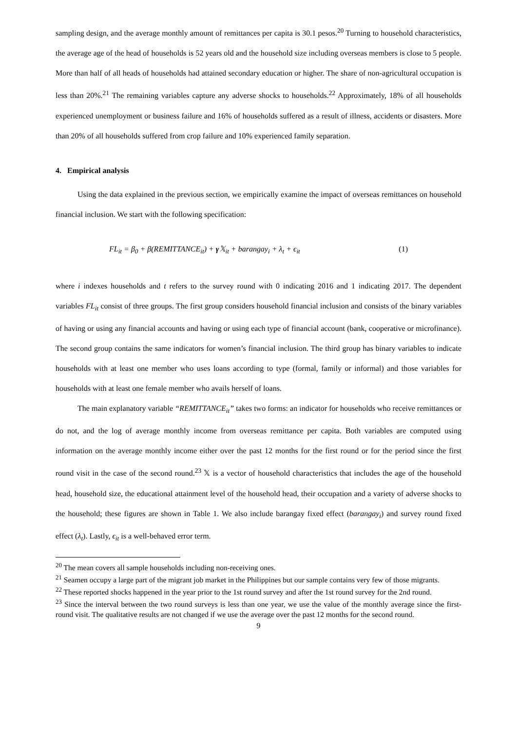sampling design, and the average monthly amount of remittances per capita is 30.1 pesos.<sup>20</sup> Turning to household characteristics, the average age of the head of households is 52 years old and the household size including overseas members is close to 5 people. More than half of all heads of households had attained secondary education or higher. The share of non-agricultural occupation is less than 20%.<sup>21</sup> The remaining variables capture any adverse shocks to households.<sup>22</sup> Approximately, 18% of all households experienced unemployment or business failure and 16% of households suffered as a result of illness, accidents or disasters. More than 20% of all households suffered from crop failure and 10% experienced family separation.
4. Empirical analysis
Using the data explained in the previous section, we empirically examine the impact of overseas remittances on household financial inclusion. We start with the following specification:
FL<sub>it</sub> = β<sub>0</sub> + β(REMITTANCE<sub>it</sub>) + γ 𝕏<sub>it</sub> + barangay<sub>i</sub> + λ<sub>t</sub> + ϵ<sub>it</sub> (1)
where i indexes households and t refers to the survey round with 0 indicating 2016 and 1 indicating 2017. The dependent variables FL<sub>it</sub> consist of three groups. The first group considers household financial inclusion and consists of the binary variables of having or using any financial accounts and having or using each type of financial account (bank, cooperative or microfinance). The second group contains the same indicators for women’s financial inclusion. The third group has binary variables to indicate households with at least one member who uses loans according to type (formal, family or informal) and those variables for households with at least one female member who avails herself of loans.
The main explanatory variable “REMITTANCE<sub>it</sub>” takes two forms: an indicator for households who receive remittances or do not, and the log of average monthly income from overseas remittance per capita. Both variables are computed using information on the average monthly income either over the past 12 months for the first round or for the period since the first round visit in the case of the second round.<sup>23</sup> 𝕏 is a vector of household characteristics that includes the age of the household head, household size, the educational attainment level of the household head, their occupation and a variety of adverse shocks to the household; these figures are shown in Table 1. We also include barangay fixed effect (barangay<sub>i</sub>) and survey round fixed effect (λ<sub>t</sub>). Lastly, ϵ<sub>it</sub> is a well-behaved error term.
<sup>20</sup> The mean covers all sample households including non-receiving ones.
<sup>21</sup> Seamen occupy a large part of the migrant job market in the Philippines but our sample contains very few of those migrants.
<sup>22</sup> These reported shocks happened in the year prior to the 1st round survey and after the 1st round survey for the 2nd round.
<sup>23</sup> Since the interval between the two round surveys is less than one year, we use the value of the monthly average since the first-round visit. The qualitative results are not changed if we use the average over the past 12 months for the second round.
9